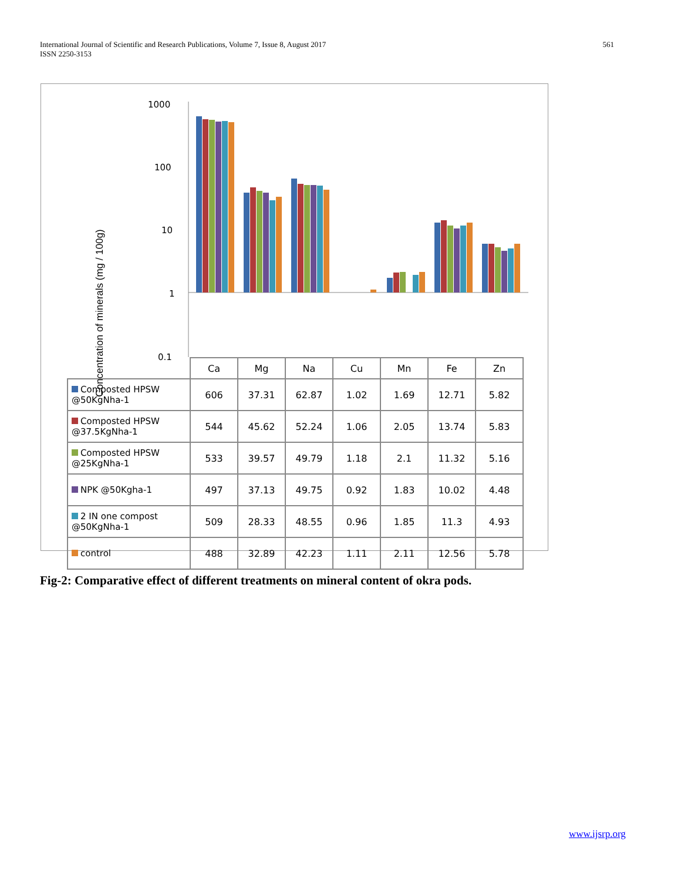International Journal of Scientific and Research Publications, Volume 7, Issue 8, August 2017
ISSN 2250-3153
561
Concentration of minerals (mg / 100g)
1000
100
10
1
0.1
| | Ca | Mg | Na | Cu | Mn | Fe | Zn |
| --- | --- | --- | --- | --- | --- | --- | --- |
| Composted HPSW @50KgNha-1 | 606 | 37.31 | 62.87 | 1.02 | 1.69 | 12.71 | 5.82 |
| Composted HPSW @37.5KgNha-1 | 544 | 45.62 | 52.24 | 1.06 | 2.05 | 13.74 | 5.83 |
| Composted HPSW @25KgNha-1 | 533 | 39.57 | 49.79 | 1.18 | 2.1 | 11.32 | 5.16 |
| NPK @50Kgha-1 | 497 | 37.13 | 49.75 | 0.92 | 1.83 | 10.02 | 4.48 |
| 2 IN one compost @50KgNha-1 | 509 | 28.33 | 48.55 | 0.96 | 1.85 | 11.3 | 4.93 |
| control | 488 | 32.89 | 42.23 | 1.11 | 2.11 | 12.56 | 5.78 |
Fig-2: Comparative effect of different treatments on mineral content of okra pods.
www.ijsrp.org